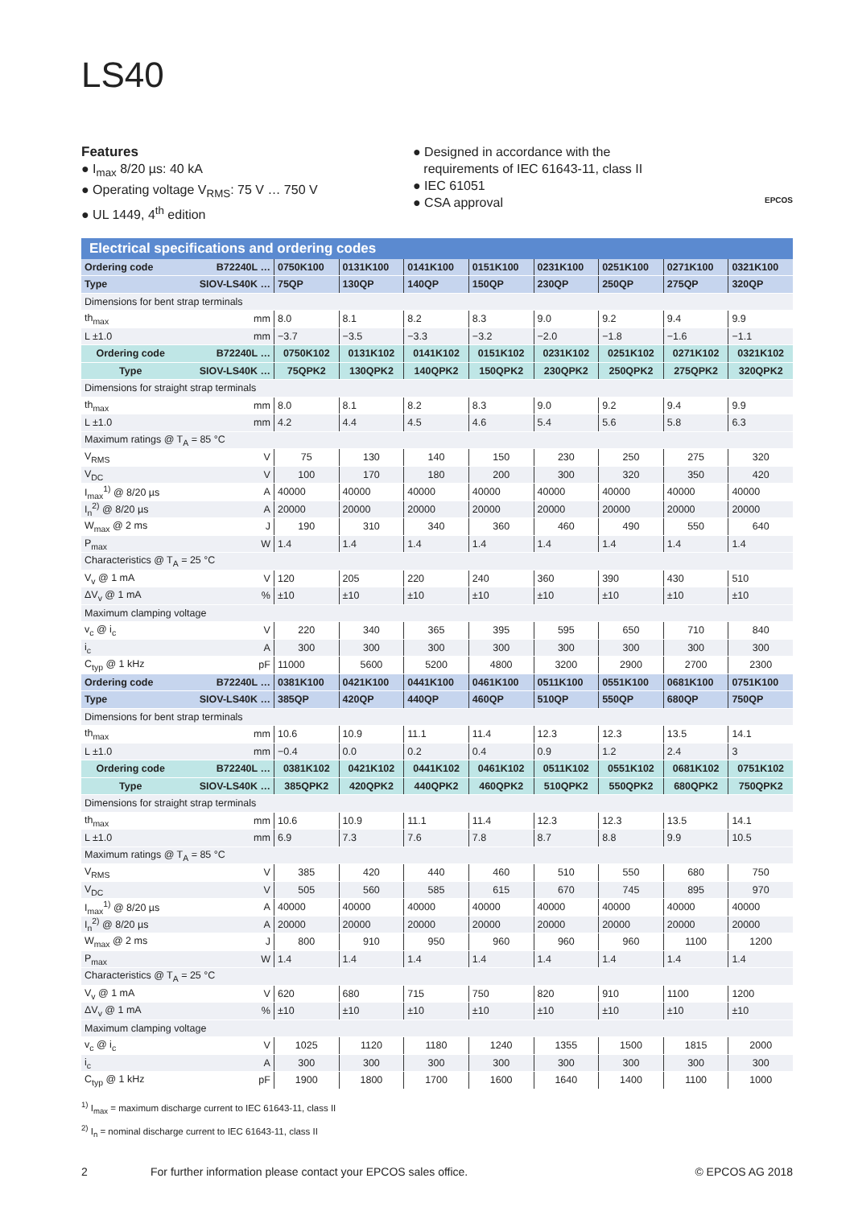LS40
Features
● I<sub>max</sub> 8/20 µs: 40 kA
● Operating voltage V<sub>RMS</sub>: 75 V … 750 V
● UL 1449, 4<sup>th</sup> edition
● Designed in accordance with the
requirements of IEC 61643-11, class II
● IEC 61051
● CSA approval
EPCOS
Electrical specifications and ordering codes
| Ordering code | B72240L … | 0750K100 | 0131K100 | 0141K100 | 0151K100 | 0231K100 | 0251K100 | 0271K100 | 0321K100 |
| Type | SIOV-LS40K … | 75QP | 130QP | 140QP | 150QP | 230QP | 250QP | 275QP | 320QP |
| Dimensions for bent strap terminals | | | | | | | | | |
| th<sub>max</sub> | mm | 8.0 | 8.1 | 8.2 | 8.3 | 9.0 | 9.2 | 9.4 | 9.9 |
| L ±1.0 | mm | −3.7 | −3.5 | −3.3 | −3.2 | −2.0 | −1.8 | −1.6 | −1.1 |
| Ordering code | B72240L … | 0750K102 | 0131K102 | 0141K102 | 0151K102 | 0231K102 | 0251K102 | 0271K102 | 0321K102 |
| Type | SIOV-LS40K … | 75QPK2 | 130QPK2 | 140QPK2 | 150QPK2 | 230QPK2 | 250QPK2 | 275QPK2 | 320QPK2 |
| Dimensions for straight strap terminals | | | | | | | | | |
| th<sub>max</sub> | mm | 8.0 | 8.1 | 8.2 | 8.3 | 9.0 | 9.2 | 9.4 | 9.9 |
| L ±1.0 | mm | 4.2 | 4.4 | 4.5 | 4.6 | 5.4 | 5.6 | 5.8 | 6.3 |
| Maximum ratings @ T<sub>A</sub> = 85 °C | | | | | | | | | |
| V<sub>RMS</sub> | V | 75 | 130 | 140 | 150 | 230 | 250 | 275 | 320 |
| V<sub>DC</sub> | V | 100 | 170 | 180 | 200 | 300 | 320 | 350 | 420 |
| I<sub>max</sub><sup>1)</sup> @ 8/20 µs | A | 40000 | 40000 | 40000 | 40000 | 40000 | 40000 | 40000 | 40000 |
| I<sub>n</sub><sup>2)</sup> @ 8/20 µs | A | 20000 | 20000 | 20000 | 20000 | 20000 | 20000 | 20000 | 20000 |
| W<sub>max</sub> @ 2 ms | J | 190 | 310 | 340 | 360 | 460 | 490 | 550 | 640 |
| P<sub>max</sub> | W | 1.4 | 1.4 | 1.4 | 1.4 | 1.4 | 1.4 | 1.4 | 1.4 |
| Characteristics @ T<sub>A</sub> = 25 °C | | | | | | | | | |
| V<sub>v</sub> @ 1 mA | V | 120 | 205 | 220 | 240 | 360 | 390 | 430 | 510 |
| ΔV<sub>v</sub> @ 1 mA | % | ±10 | ±10 | ±10 | ±10 | ±10 | ±10 | ±10 | ±10 |
| Maximum clamping voltage | | | | | | | | | |
| v<sub>c</sub> @ i<sub>c</sub> | V | 220 | 340 | 365 | 395 | 595 | 650 | 710 | 840 |
| i<sub>c</sub> | A | 300 | 300 | 300 | 300 | 300 | 300 | 300 | 300 |
| C<sub>typ</sub> @ 1 kHz | pF | 11000 | 5600 | 5200 | 4800 | 3200 | 2900 | 2700 | 2300 |
| Ordering code | B72240L … | 0381K100 | 0421K100 | 0441K100 | 0461K100 | 0511K100 | 0551K100 | 0681K100 | 0751K100 |
| Type | SIOV-LS40K … | 385QP | 420QP | 440QP | 460QP | 510QP | 550QP | 680QP | 750QP |
| Dimensions for bent strap terminals | | | | | | | | | |
| th<sub>max</sub> | mm | 10.6 | 10.9 | 11.1 | 11.4 | 12.3 | 12.3 | 13.5 | 14.1 |
| L ±1.0 | mm | −0.4 | 0.0 | 0.2 | 0.4 | 0.9 | 1.2 | 2.4 | 3 |
| Ordering code | B72240L … | 0381K102 | 0421K102 | 0441K102 | 0461K102 | 0511K102 | 0551K102 | 0681K102 | 0751K102 |
| Type | SIOV-LS40K … | 385QPK2 | 420QPK2 | 440QPK2 | 460QPK2 | 510QPK2 | 550QPK2 | 680QPK2 | 750QPK2 |
| Dimensions for straight strap terminals | | | | | | | | | |
| th<sub>max</sub> | mm | 10.6 | 10.9 | 11.1 | 11.4 | 12.3 | 12.3 | 13.5 | 14.1 |
| L ±1.0 | mm | 6.9 | 7.3 | 7.6 | 7.8 | 8.7 | 8.8 | 9.9 | 10.5 |
| Maximum ratings @ T<sub>A</sub> = 85 °C | | | | | | | | | |
| V<sub>RMS</sub> | V | 385 | 420 | 440 | 460 | 510 | 550 | 680 | 750 |
| V<sub>DC</sub> | V | 505 | 560 | 585 | 615 | 670 | 745 | 895 | 970 |
| I<sub>max</sub><sup>1)</sup> @ 8/20 µs | A | 40000 | 40000 | 40000 | 40000 | 40000 | 40000 | 40000 | 40000 |
| I<sub>n</sub><sup>2)</sup> @ 8/20 µs | A | 20000 | 20000 | 20000 | 20000 | 20000 | 20000 | 20000 | 20000 |
| W<sub>max</sub> @ 2 ms | J | 800 | 910 | 950 | 960 | 960 | 960 | 1100 | 1200 |
| P<sub>max</sub> | W | 1.4 | 1.4 | 1.4 | 1.4 | 1.4 | 1.4 | 1.4 | 1.4 |
| Characteristics @ T<sub>A</sub> = 25 °C | | | | | | | | | |
| V<sub>v</sub> @ 1 mA | V | 620 | 680 | 715 | 750 | 820 | 910 | 1100 | 1200 |
| ΔV<sub>v</sub> @ 1 mA | % | ±10 | ±10 | ±10 | ±10 | ±10 | ±10 | ±10 | ±10 |
| Maximum clamping voltage | | | | | | | | | |
| v<sub>c</sub> @ i<sub>c</sub> | V | 1025 | 1120 | 1180 | 1240 | 1355 | 1500 | 1815 | 2000 |
| i<sub>c</sub> | A | 300 | 300 | 300 | 300 | 300 | 300 | 300 | 300 |
| C<sub>typ</sub> @ 1 kHz | pF | 1900 | 1800 | 1700 | 1600 | 1640 | 1400 | 1100 | 1000 |
<sup>1)</sup> I<sub>max</sub> = maximum discharge current to IEC 61643-11, class II
<sup>2)</sup> I<sub>n</sub> = nominal discharge current to IEC 61643-11, class II
2 For further information please contact your EPCOS sales office. © EPCOS AG 2018